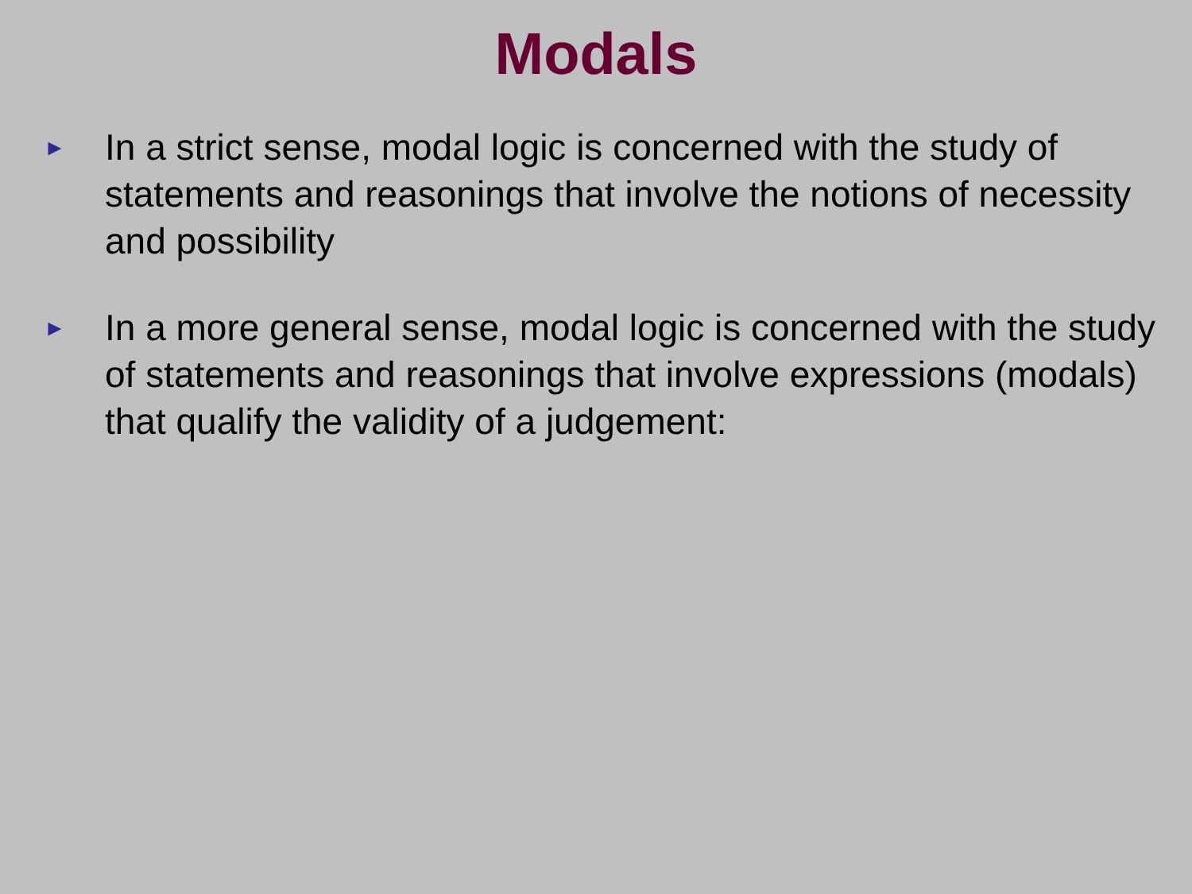Modals
►
In a strict sense, modal logic is concerned with the study of statements and reasonings that involve the notions of necessity and possibility
►
In a more general sense, modal logic is concerned with the study of statements and reasonings that involve expressions (modals) that qualify the validity of a judgement: